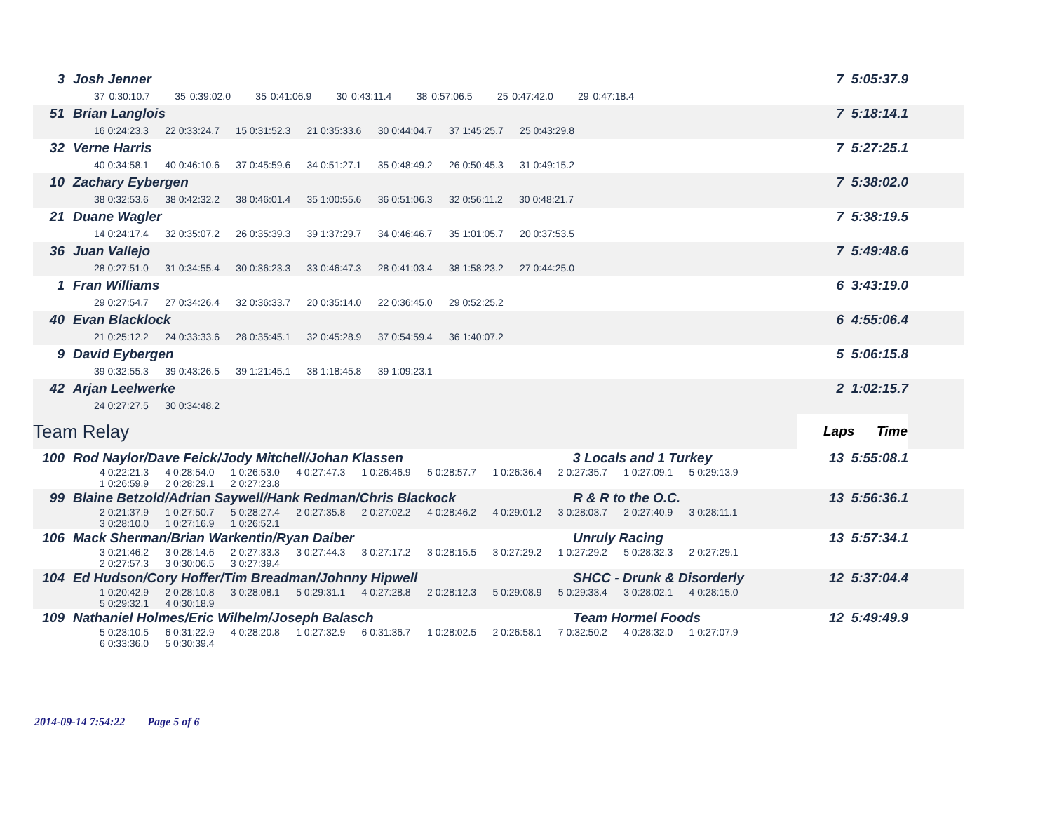| 3 | Josh Jenner | | 7 5:05:37.9 | |
| | 37 0:30:10.7 35 0:39:02.0 35 0:41:06.9 30 0:43:11.4 38 0:57:06.5 25 0:47:42.0 29 0:47:18.4 | | | |
| 51 | Brian Langlois | | 7 5:18:14.1 | |
| | 16 0:24:23.3 22 0:33:24.7 15 0:31:52.3 21 0:35:33.6 30 0:44:04.7 37 1:45:25.7 25 0:43:29.8 | | | |
| 32 | Verne Harris | | 7 5:27:25.1 | |
| | 40 0:34:58.1 40 0:46:10.6 37 0:45:59.6 34 0:51:27.1 35 0:48:49.2 26 0:50:45.3 31 0:49:15.2 | | | |
| 10 | Zachary Eybergen | | 7 5:38:02.0 | |
| | 38 0:32:53.6 38 0:42:32.2 38 0:46:01.4 35 1:00:55.6 36 0:51:06.3 32 0:56:11.2 30 0:48:21.7 | | | |
| 21 | Duane Wagler | | 7 5:38:19.5 | |
| | 14 0:24:17.4 32 0:35:07.2 26 0:35:39.3 39 1:37:29.7 34 0:46:46.7 35 1:01:05.7 20 0:37:53.5 | | | |
| 36 | Juan Vallejo | | 7 5:49:48.6 | |
| | 28 0:27:51.0 31 0:34:55.4 30 0:36:23.3 33 0:46:47.3 28 0:41:03.4 38 1:58:23.2 27 0:44:25.0 | | | |
| 1 | Fran Williams | | 6 3:43:19.0 | |
| | 29 0:27:54.7 27 0:34:26.4 32 0:36:33.7 20 0:35:14.0 22 0:36:45.0 29 0:52:25.2 | | | |
| 40 | Evan Blacklock | | 6 4:55:06.4 | |
| | 21 0:25:12.2 24 0:33:33.6 28 0:35:45.1 32 0:45:28.9 37 0:54:59.4 36 1:40:07.2 | | | |
| 9 | David Eybergen | | 5 5:06:15.8 | |
| | 39 0:32:55.3 39 0:43:26.5 39 1:21:45.1 38 1:18:45.8 39 1:09:23.1 | | | |
| 42 | Arjan Leelwerke | | 2 1:02:15.7 | |
| | 24 0:27:27.5 30 0:34:48.2 | | | |
| Team Relay | | | Laps Time | |
| 100 | Rod Naylor/Dave Feick/Jody Mitchell/Johan Klassen | 3 Locals and 1 Turkey | 13 5:55:08.1 | |
| | 4 0:22:21.3 4 0:28:54.0 1 0:26:53.0 4 0:27:47.3 1 0:26:46.9 5 0:28:57.7 1 0:26:36.4 2 0:27:35.7 1 0:27:09.1 5 0:29:13.9 1 0:26:59.9 2 0:28:29.1 2 0:27:23.8 | | | |
| 99 | Blaine Betzold/Adrian Saywell/Hank Redman/Chris Blackock | R & R to the O.C. | 13 5:56:36.1 | |
| | 2 0:21:37.9 1 0:27:50.7 5 0:28:27.4 2 0:27:35.8 2 0:27:02.2 4 0:28:46.2 4 0:29:01.2 3 0:28:03.7 2 0:27:40.9 3 0:28:11.1 3 0:28:10.0 1 0:27:16.9 1 0:26:52.1 | | | |
| 106 | Mack Sherman/Brian Warkentin/Ryan Daiber | Unruly Racing | 13 5:57:34.1 | |
| | 3 0:21:46.2 3 0:28:14.6 2 0:27:33.3 3 0:27:44.3 3 0:27:17.2 3 0:28:15.5 3 0:27:29.2 1 0:27:29.2 5 0:28:32.3 2 0:27:29.1 2 0:27:57.3 3 0:30:06.5 3 0:27:39.4 | | | |
| 104 | Ed Hudson/Cory Hoffer/Tim Breadman/Johnny Hipwell | SHCC - Drunk & Disorderly | 12 5:37:04.4 | |
| | 1 0:20:42.9 2 0:28:10.8 3 0:28:08.1 5 0:29:31.1 4 0:27:28.8 2 0:28:12.3 5 0:29:08.9 5 0:29:33.4 3 0:28:02.1 4 0:28:15.0 5 0:29:32.1 4 0:30:18.9 | | | |
| 109 | Nathaniel Holmes/Eric Wilhelm/Joseph Balasch | Team Hormel Foods | 12 5:49:49.9 | |
| | 5 0:23:10.5 6 0:31:22.9 4 0:28:20.8 1 0:27:32.9 6 0:31:36.7 1 0:28:02.5 2 0:26:58.1 7 0:32:50.2 4 0:28:32.0 1 0:27:07.9 6 0:33:36.0 5 0:30:39.4 | | | |
2014-09-14 7:54:22 Page 5 of 6